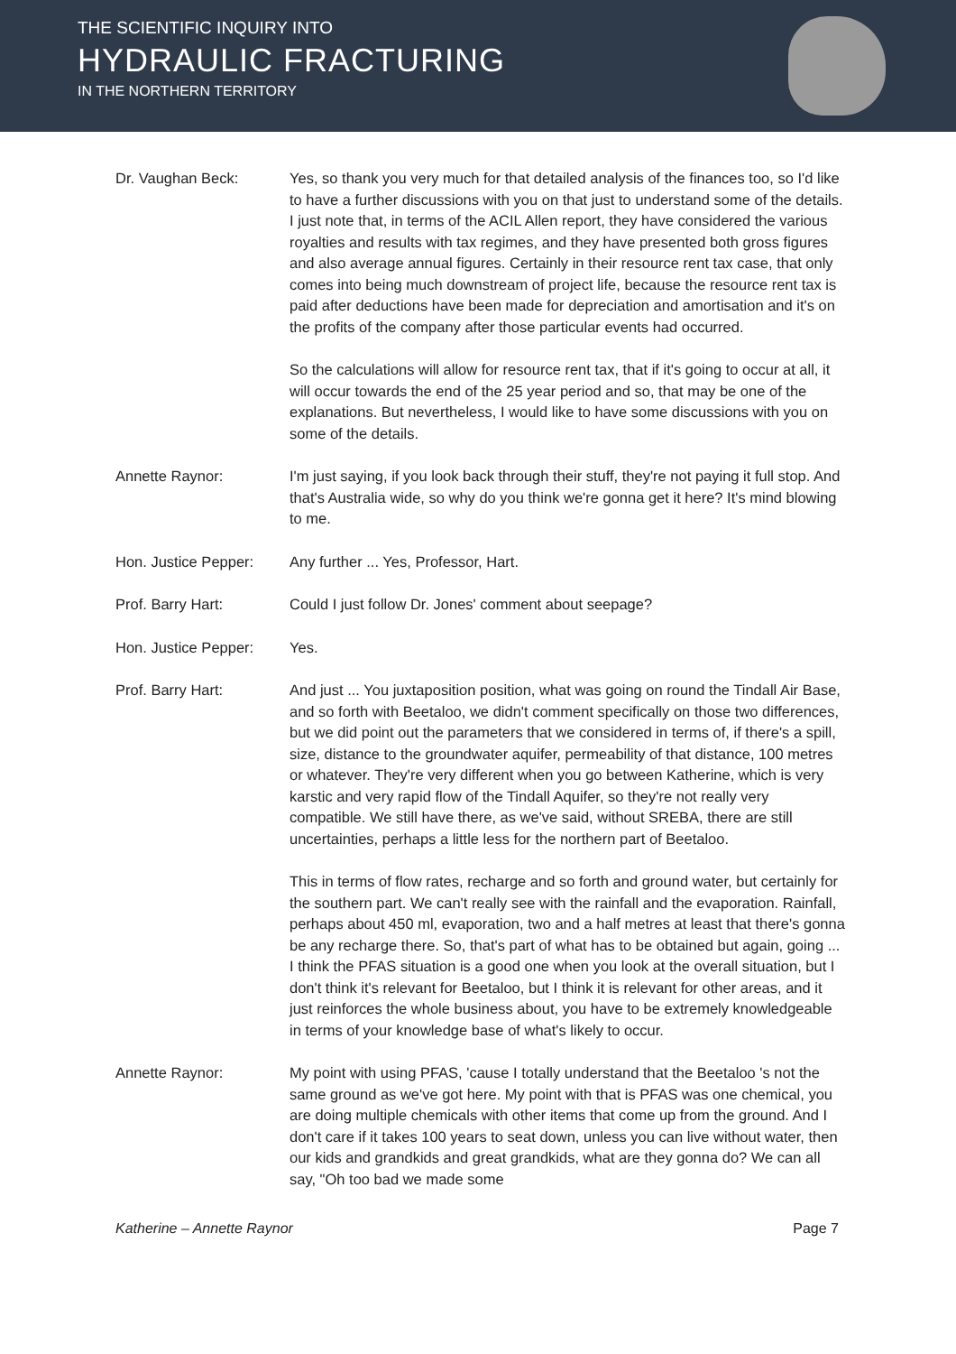THE SCIENTIFIC INQUIRY INTO
HYDRAULIC FRACTURING
IN THE NORTHERN TERRITORY
Dr. Vaughan Beck: Yes, so thank you very much for that detailed analysis of the finances too, so I'd like to have a further discussions with you on that just to understand some of the details. I just note that, in terms of the ACIL Allen report, they have considered the various royalties and results with tax regimes, and they have presented both gross figures and also average annual figures. Certainly in their resource rent tax case, that only comes into being much downstream of project life, because the resource rent tax is paid after deductions have been made for depreciation and amortisation and it's on the profits of the company after those particular events had occurred.
So the calculations will allow for resource rent tax, that if it's going to occur at all, it will occur towards the end of the 25 year period and so, that may be one of the explanations. But nevertheless, I would like to have some discussions with you on some of the details.
Annette Raynor: I'm just saying, if you look back through their stuff, they're not paying it full stop. And that's Australia wide, so why do you think we're gonna get it here? It's mind blowing to me.
Hon. Justice Pepper:
Any further ... Yes, Professor, Hart.
Prof. Barry Hart: Could I just follow Dr. Jones' comment about seepage?
Hon. Justice Pepper:
Yes.
Prof. Barry Hart: And just ... You juxtaposition position, what was going on round the Tindall Air Base, and so forth with Beetaloo, we didn't comment specifically on those two differences, but we did point out the parameters that we considered in terms of, if there's a spill, size, distance to the groundwater aquifer, permeability of that distance, 100 metres or whatever. They're very different when you go between Katherine, which is very karstic and very rapid flow of the Tindall Aquifer, so they're not really very compatible. We still have there, as we've said, without SREBA, there are still uncertainties, perhaps a little less for the northern part of Beetaloo.
This in terms of flow rates, recharge and so forth and ground water, but certainly for the southern part. We can't really see with the rainfall and the evaporation. Rainfall, perhaps about 450 ml, evaporation, two and a half metres at least that there's gonna be any recharge there. So, that's part of what has to be obtained but again, going ... I think the PFAS situation is a good one when you look at the overall situation, but I don't think it's relevant for Beetaloo, but I think it is relevant for other areas, and it just reinforces the whole business about, you have to be extremely knowledgeable in terms of your knowledge base of what's likely to occur.
Annette Raynor: My point with using PFAS, 'cause I totally understand that the Beetaloo 's not the same ground as we've got here. My point with that is PFAS was one chemical, you are doing multiple chemicals with other items that come up from the ground. And I don't care if it takes 100 years to seat down, unless you can live without water, then our kids and grandkids and great grandkids, what are they gonna do? We can all say, "Oh too bad we made some
Katherine – Annette Raynor Page 7